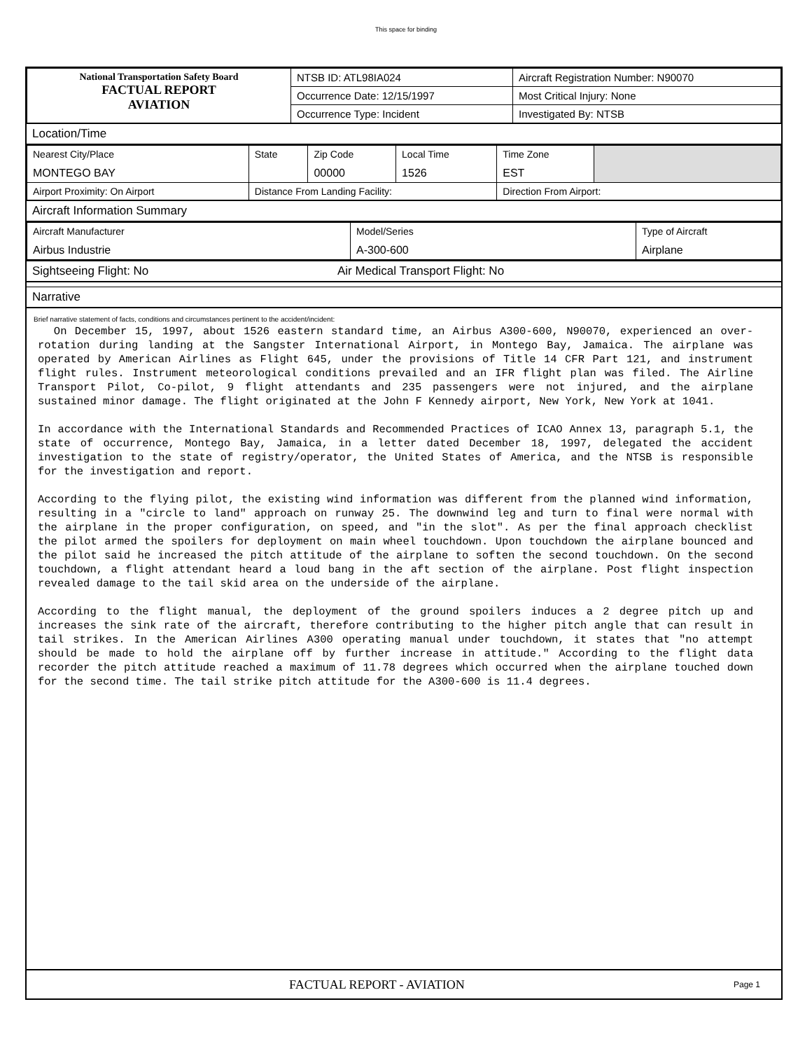This space for binding
| National Transportation Safety Board FACTUAL REPORT AVIATION | NTSB ID: ATL98IA024 | Aircraft Registration Number: N90070 |
| | Occurrence Date: 12/15/1997 | Most Critical Injury: None |
| | Occurrence Type: Incident | Investigated By: NTSB |
Location/Time
| Nearest City/Place MONTEGO BAY | State | Zip Code 00000 | Local Time 1526 | Time Zone EST | |
| Airport Proximity: On Airport | Distance From Landing Facility: | | | Direction From Airport: | |
Aircraft Information Summary
| Aircraft Manufacturer Airbus Industrie | Model/Series A-300-600 | Type of Aircraft Airplane |
Sightseeing Flight: No Air Medical Transport Flight: No
Narrative
Brief narrative statement of facts, conditions and circumstances pertinent to the accident/incident:
On December 15, 1997, about 1526 eastern standard time, an Airbus A300-600, N90070, experienced an over-rotation during landing at the Sangster International Airport, in Montego Bay, Jamaica. The airplane was operated by American Airlines as Flight 645, under the provisions of Title 14 CFR Part 121, and instrument flight rules. Instrument meteorological conditions prevailed and an IFR flight plan was filed. The Airline Transport Pilot, Co-pilot, 9 flight attendants and 235 passengers were not injured, and the airplane sustained minor damage. The flight originated at the John F Kennedy airport, New York, New York at 1041. In accordance with the International Standards and Recommended Practices of ICAO Annex 13, paragraph 5.1, the state of occurrence, Montego Bay, Jamaica, in a letter dated December 18, 1997, delegated the accident investigation to the state of registry/operator, the United States of America, and the NTSB is responsible for the investigation and report. According to the flying pilot, the existing wind information was different from the planned wind information, resulting in a "circle to land" approach on runway 25. The downwind leg and turn to final were normal with the airplane in the proper configuration, on speed, and "in the slot". As per the final approach checklist the pilot armed the spoilers for deployment on main wheel touchdown. Upon touchdown the airplane bounced and the pilot said he increased the pitch attitude of the airplane to soften the second touchdown. On the second touchdown, a flight attendant heard a loud bang in the aft section of the airplane. Post flight inspection revealed damage to the tail skid area on the underside of the airplane. According to the flight manual, the deployment of the ground spoilers induces a 2 degree pitch up and increases the sink rate of the aircraft, therefore contributing to the higher pitch angle that can result in tail strikes. In the American Airlines A300 operating manual under touchdown, it states that "no attempt should be made to hold the airplane off by further increase in attitude." According to the flight data recorder the pitch attitude reached a maximum of 11.78 degrees which occurred when the airplane touched down for the second time. The tail strike pitch attitude for the A300-600 is 11.4 degrees.
FACTUAL REPORT - AVIATION Page 1